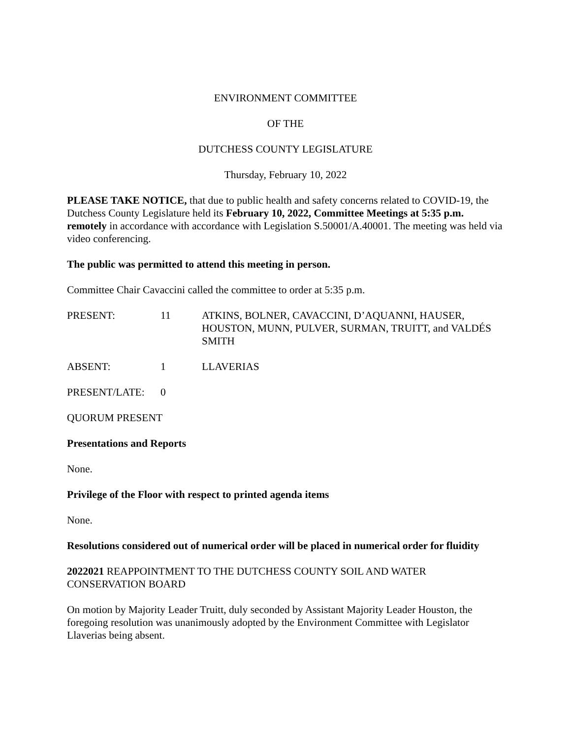ENVIRONMENT COMMITTEE
OF THE
DUTCHESS COUNTY LEGISLATURE
Thursday, February 10, 2022
PLEASE TAKE NOTICE, that due to public health and safety concerns related to COVID-19, the Dutchess County Legislature held its February 10, 2022, Committee Meetings at 5:35 p.m. remotely in accordance with accordance with Legislation S.50001/A.40001. The meeting was held via video conferencing.
The public was permitted to attend this meeting in person.
Committee Chair Cavaccini called the committee to order at 5:35 p.m.
PRESENT: 11 ATKINS, BOLNER, CAVACCINI, D’AQUANNI, HAUSER, HOUSTON, MUNN, PULVER, SURMAN, TRUITT, and VALDÉS SMITH
ABSENT: 1 LLAVERIAS
PRESENT/LATE: 0
QUORUM PRESENT
Presentations and Reports
None.
Privilege of the Floor with respect to printed agenda items
None.
Resolutions considered out of numerical order will be placed in numerical order for fluidity
2022021 REAPPOINTMENT TO THE DUTCHESS COUNTY SOIL AND WATER CONSERVATION BOARD
On motion by Majority Leader Truitt, duly seconded by Assistant Majority Leader Houston, the foregoing resolution was unanimously adopted by the Environment Committee with Legislator Llaverias being absent.